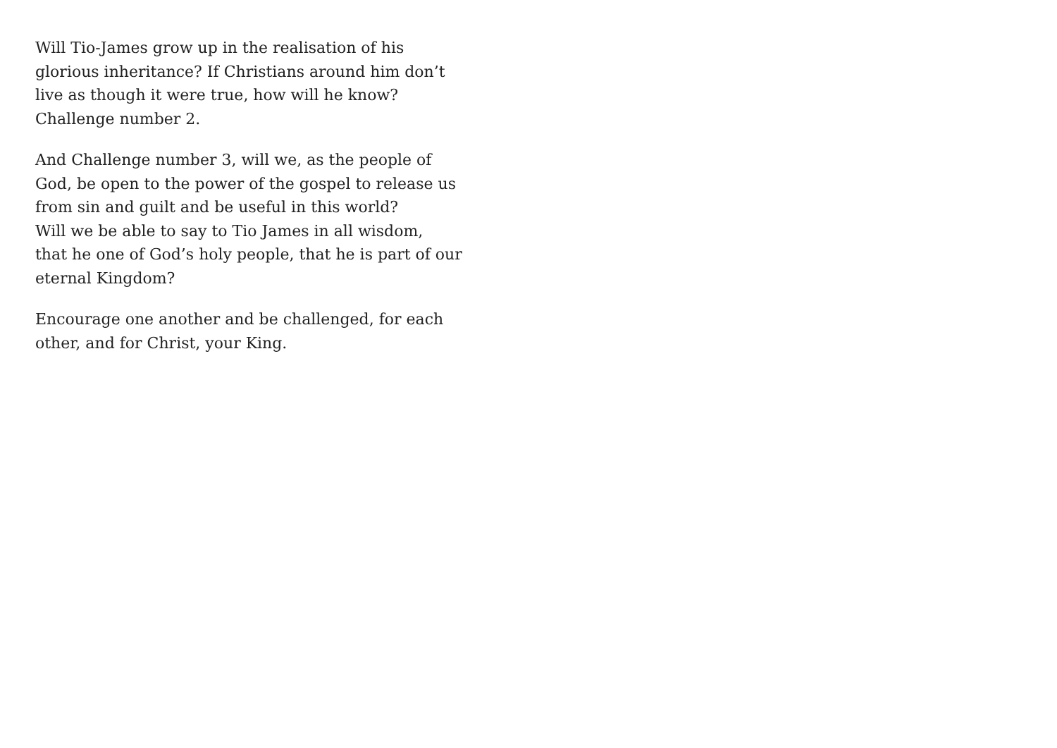Will Tio-James grow up in the realisation of his
glorious inheritance? If Christians around him don’t
live as though it were true, how will he know?
Challenge number 2.
And Challenge number 3, will we, as the people of
God, be open to the power of the gospel to release us
from sin and guilt and be useful in this world?
Will we be able to say to Tio James in all wisdom,
that he one of God’s holy people, that he is part of our
eternal Kingdom?
Encourage one another and be challenged, for each
other, and for Christ, your King.